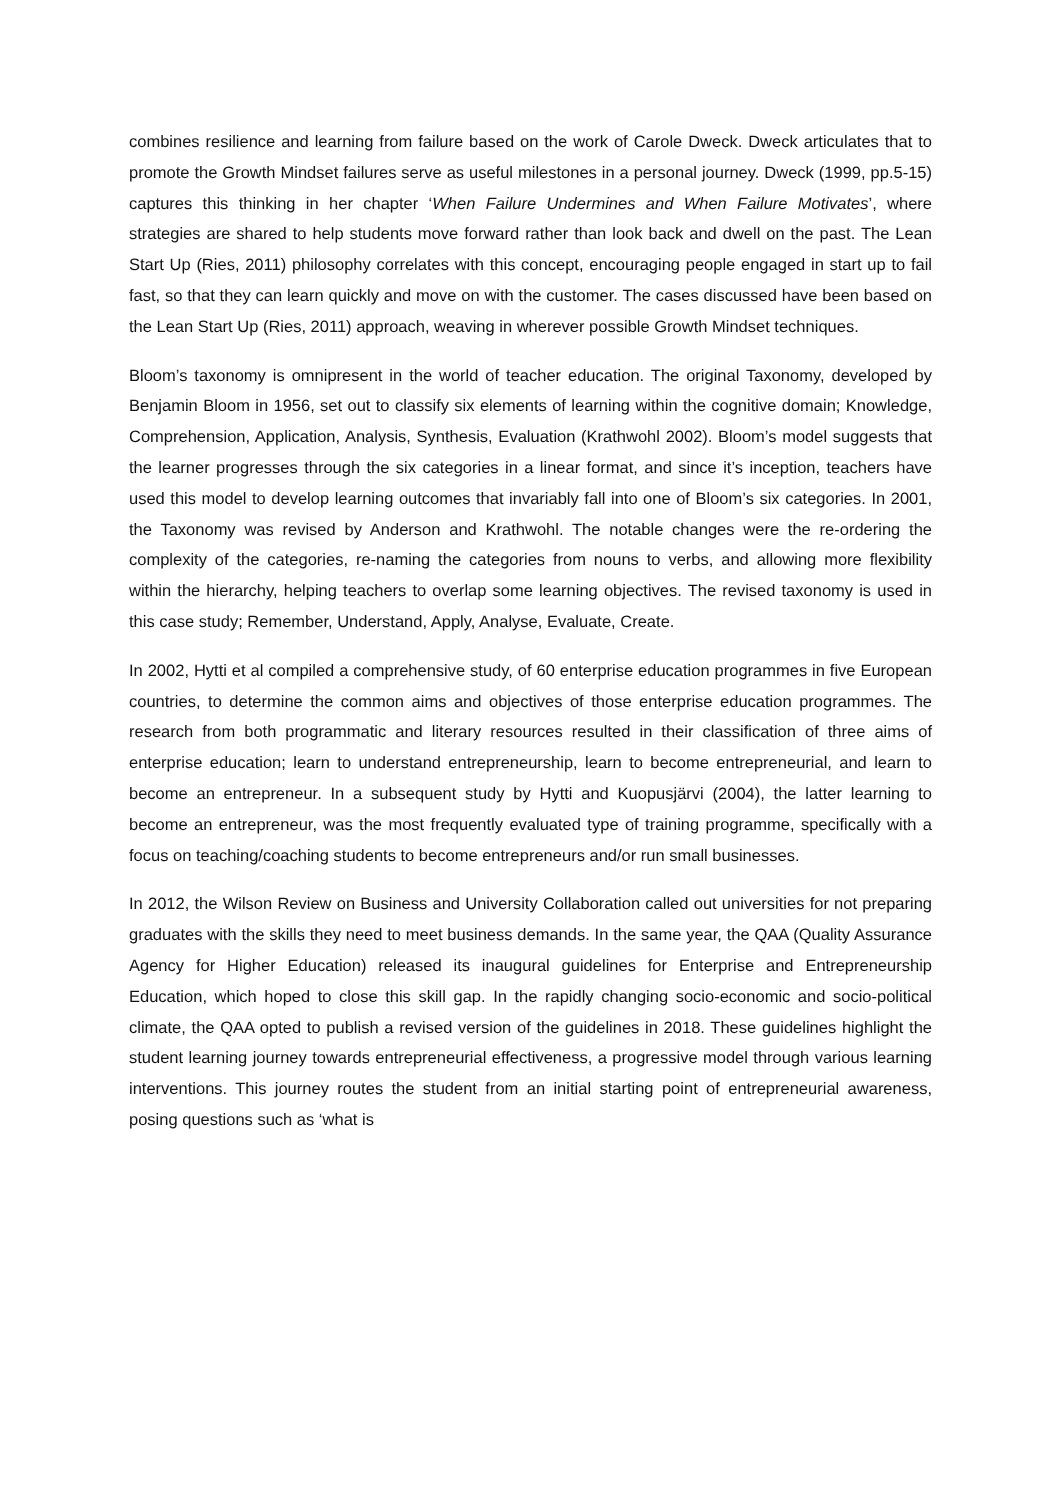combines resilience and learning from failure based on the work of Carole Dweck. Dweck articulates that to promote the Growth Mindset failures serve as useful milestones in a personal journey. Dweck (1999, pp.5-15) captures this thinking in her chapter ‘When Failure Undermines and When Failure Motivates’, where strategies are shared to help students move forward rather than look back and dwell on the past. The Lean Start Up (Ries, 2011) philosophy correlates with this concept, encouraging people engaged in start up to fail fast, so that they can learn quickly and move on with the customer. The cases discussed have been based on the Lean Start Up (Ries, 2011) approach, weaving in wherever possible Growth Mindset techniques.
Bloom’s taxonomy is omnipresent in the world of teacher education. The original Taxonomy, developed by Benjamin Bloom in 1956, set out to classify six elements of learning within the cognitive domain; Knowledge, Comprehension, Application, Analysis, Synthesis, Evaluation (Krathwohl 2002). Bloom’s model suggests that the learner progresses through the six categories in a linear format, and since it’s inception, teachers have used this model to develop learning outcomes that invariably fall into one of Bloom’s six categories. In 2001, the Taxonomy was revised by Anderson and Krathwohl. The notable changes were the re-ordering the complexity of the categories, re-naming the categories from nouns to verbs, and allowing more flexibility within the hierarchy, helping teachers to overlap some learning objectives. The revised taxonomy is used in this case study; Remember, Understand, Apply, Analyse, Evaluate, Create.
In 2002, Hytti et al compiled a comprehensive study, of 60 enterprise education programmes in five European countries, to determine the common aims and objectives of those enterprise education programmes. The research from both programmatic and literary resources resulted in their classification of three aims of enterprise education; learn to understand entrepreneurship, learn to become entrepreneurial, and learn to become an entrepreneur. In a subsequent study by Hytti and Kuopusjärvi (2004), the latter learning to become an entrepreneur, was the most frequently evaluated type of training programme, specifically with a focus on teaching/coaching students to become entrepreneurs and/or run small businesses.
In 2012, the Wilson Review on Business and University Collaboration called out universities for not preparing graduates with the skills they need to meet business demands. In the same year, the QAA (Quality Assurance Agency for Higher Education) released its inaugural guidelines for Enterprise and Entrepreneurship Education, which hoped to close this skill gap. In the rapidly changing socio-economic and socio-political climate, the QAA opted to publish a revised version of the guidelines in 2018. These guidelines highlight the student learning journey towards entrepreneurial effectiveness, a progressive model through various learning interventions. This journey routes the student from an initial starting point of entrepreneurial awareness, posing questions such as ‘what is